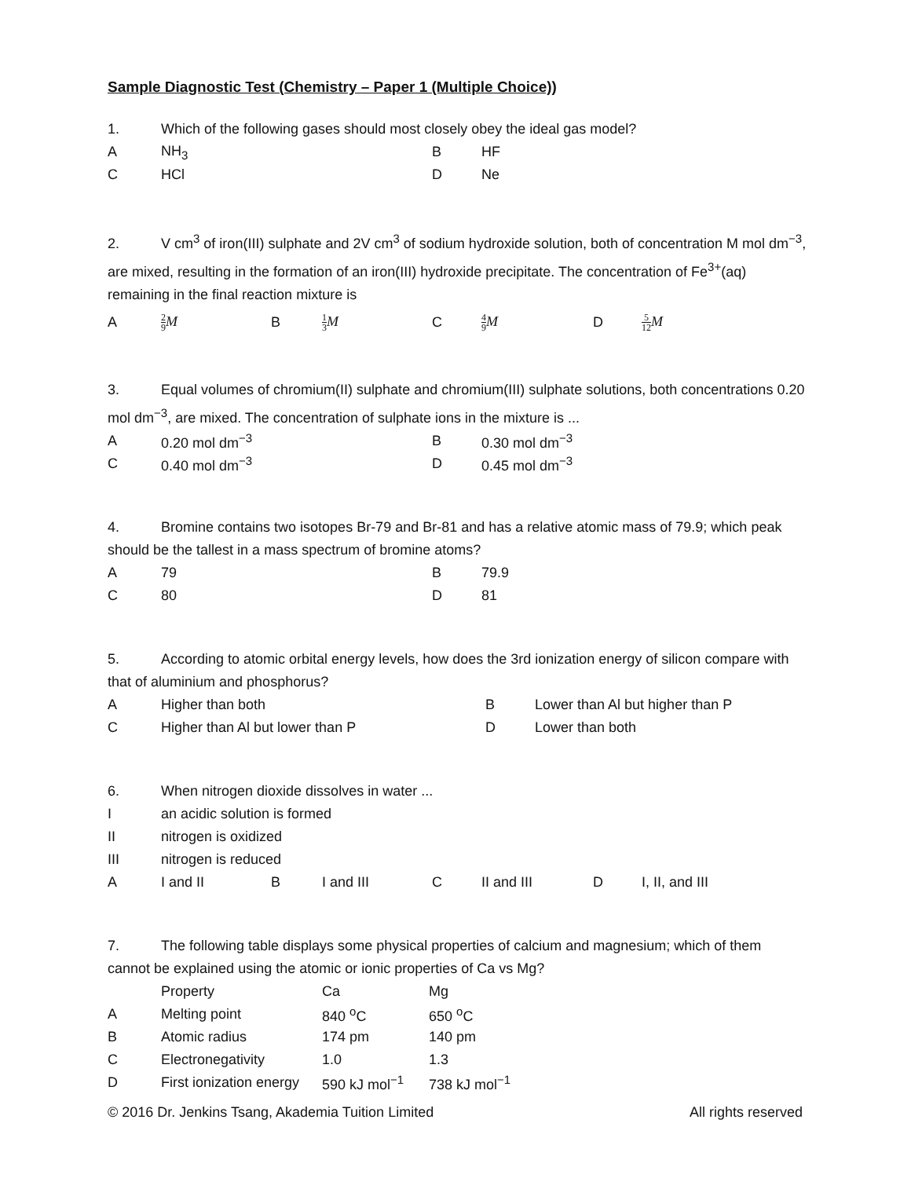Sample Diagnostic Test (Chemistry – Paper 1 (Multiple Choice))
1. Which of the following gases should most closely obey the ideal gas model?
| A | NH<sub>3</sub> | B | HF |
| C | HCl | D | Ne |
2. V cm<sup>3</sup> of iron(III) sulphate and 2V cm<sup>3</sup> of sodium hydroxide solution, both of concentration M mol dm<sup>−3</sup>, are mixed, resulting in the formation of an iron(III) hydroxide precipitate. The concentration of Fe<sup>3+</sup>(aq) remaining in the final reaction mixture is
| A | 2 9 M | B | 1 3 M | C | 4 9 M | D | 5 12 M |
3. Equal volumes of chromium(II) sulphate and chromium(III) sulphate solutions, both concentrations 0.20 mol dm<sup>−3</sup>, are mixed. The concentration of sulphate ions in the mixture is ...
| A | 0.20 mol dm<sup>−3</sup> | B | 0.30 mol dm<sup>−3</sup> |
| C | 0.40 mol dm<sup>−3</sup> | D | 0.45 mol dm<sup>−3</sup> |
4. Bromine contains two isotopes Br-79 and Br-81 and has a relative atomic mass of 79.9; which peak should be the tallest in a mass spectrum of bromine atoms?
| A | 79 | B | 79.9 |
| C | 80 | D | 81 |
5. According to atomic orbital energy levels, how does the 3rd ionization energy of silicon compare with that of aluminium and phosphorus?
| A | Higher than both | B | Lower than Al but higher than P |
| C | Higher than Al but lower than P | D | Lower than both |
6. When nitrogen dioxide dissolves in water ...
| I | an acidic solution is formed | | | | | | |
| II | nitrogen is oxidized | | | | | | |
| III | nitrogen is reduced | | | | | | |
| A | I and II | B | I and III | C | II and III | D | I, II, and III |
7. The following table displays some physical properties of calcium and magnesium; which of them cannot be explained using the atomic or ionic properties of Ca vs Mg?
| | Property | Ca | Mg |
| A | Melting point | 840 <sup>o</sup>C | 650 <sup>o</sup>C |
| B | Atomic radius | 174 pm | 140 pm |
| C | Electronegativity | 1.0 | 1.3 |
| D | First ionization energy | 590 kJ mol<sup>−1</sup> | 738 kJ mol<sup>−1</sup> |
© 2016 Dr. Jenkins Tsang, Akademia Tuition Limited All rights reserved